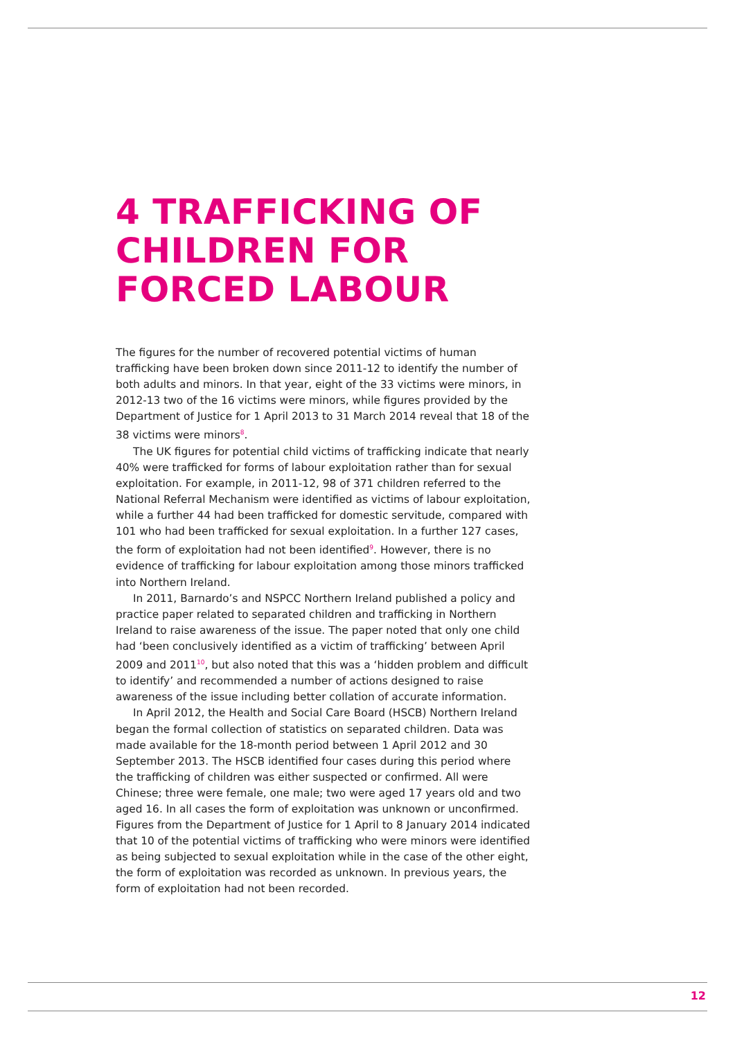4 TRAFFICKING OF
CHILDREN FOR
FORCED LABOUR
The figures for the number of recovered potential victims of human trafficking have been broken down since 2011-12 to identify the number of both adults and minors. In that year, eight of the 33 victims were minors, in 2012-13 two of the 16 victims were minors, while figures provided by the Department of Justice for 1 April 2013 to 31 March 2014 reveal that 18 of the 38 victims were minors<sup>8</sup>.
The UK figures for potential child victims of trafficking indicate that nearly 40% were trafficked for forms of labour exploitation rather than for sexual exploitation. For example, in 2011-12, 98 of 371 children referred to the National Referral Mechanism were identified as victims of labour exploitation, while a further 44 had been trafficked for domestic servitude, compared with 101 who had been trafficked for sexual exploitation. In a further 127 cases, the form of exploitation had not been identified<sup>9</sup>. However, there is no evidence of trafficking for labour exploitation among those minors trafficked into Northern Ireland.
In 2011, Barnardo’s and NSPCC Northern Ireland published a policy and practice paper related to separated children and trafficking in Northern Ireland to raise awareness of the issue. The paper noted that only one child had ‘been conclusively identified as a victim of trafficking’ between April 2009 and 2011<sup>10</sup>, but also noted that this was a ‘hidden problem and difficult to identify’ and recommended a number of actions designed to raise awareness of the issue including better collation of accurate information.
In April 2012, the Health and Social Care Board (HSCB) Northern Ireland began the formal collection of statistics on separated children. Data was made available for the 18-month period between 1 April 2012 and 30 September 2013. The HSCB identified four cases during this period where the trafficking of children was either suspected or confirmed. All were Chinese; three were female, one male; two were aged 17 years old and two aged 16. In all cases the form of exploitation was unknown or unconfirmed. Figures from the Department of Justice for 1 April to 8 January 2014 indicated that 10 of the potential victims of trafficking who were minors were identified as being subjected to sexual exploitation while in the case of the other eight, the form of exploitation was recorded as unknown. In previous years, the form of exploitation had not been recorded.
12